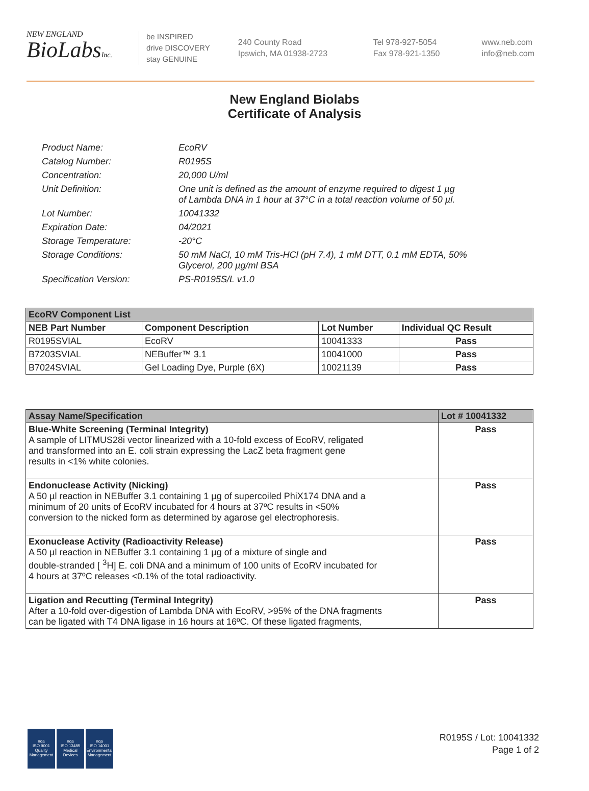NEW ENGLAND
BioLabsInc.
be INSPIRED
drive DISCOVERY
stay GENUINE
240 County Road
Ipswich, MA 01938-2723
Tel 978-927-5054
Fax 978-921-1350
www.neb.com
info@neb.com
New England Biolabs
Certificate of Analysis
| Product Name: | EcoRV |
| Catalog Number: | R0195S |
| Concentration: | 20,000 U/ml |
| Unit Definition: | One unit is defined as the amount of enzyme required to digest 1 µg of Lambda DNA in 1 hour at 37°C in a total reaction volume of 50 µl. |
| Lot Number: | 10041332 |
| Expiration Date: | 04/2021 |
| Storage Temperature: | -20°C |
| Storage Conditions: | 50 mM NaCl, 10 mM Tris-HCl (pH 7.4), 1 mM DTT, 0.1 mM EDTA, 50% Glycerol, 200 µg/ml BSA |
| Specification Version: | PS-R0195S/L v1.0 |
| EcoRV Component List | | | |
| --- | --- | --- | --- |
| NEB Part Number | Component Description | Lot Number | Individual QC Result |
| R0195SVIAL | EcoRV | 10041333 | Pass |
| B7203SVIAL | NEBuffer™ 3.1 | 10041000 | Pass |
| B7024SVIAL | Gel Loading Dye, Purple (6X) | 10021139 | Pass |
| Assay Name/Specification | Lot # 10041332 |
| --- | --- |
| Blue-White Screening (Terminal Integrity) A sample of LITMUS28i vector linearized with a 10-fold excess of EcoRV, religated and transformed into an E. coli strain expressing the LacZ beta fragment gene results in <1% white colonies. | Pass |
| Endonuclease Activity (Nicking) A 50 µl reaction in NEBuffer 3.1 containing 1 µg of supercoiled PhiX174 DNA and a minimum of 20 units of EcoRV incubated for 4 hours at 37ºC results in <50% conversion to the nicked form as determined by agarose gel electrophoresis. | Pass |
| Exonuclease Activity (Radioactivity Release) A 50 µl reaction in NEBuffer 3.1 containing 1 µg of a mixture of single and double-stranded [ <sup>3</sup>H] E. coli DNA and a minimum of 100 units of EcoRV incubated for 4 hours at 37ºC releases <0.1% of the total radioactivity. | Pass |
| Ligation and Recutting (Terminal Integrity) After a 10-fold over-digestion of Lambda DNA with EcoRV, >95% of the DNA fragments can be ligated with T4 DNA ligase in 16 hours at 16ºC. Of these ligated fragments, | Pass |
nqa
ISO 9001
Quality Management
nqa
ISO 13485
Medical Devices
nqa
ISO 14001
Environmental Management
R0195S / Lot: 10041332
Page 1 of 2